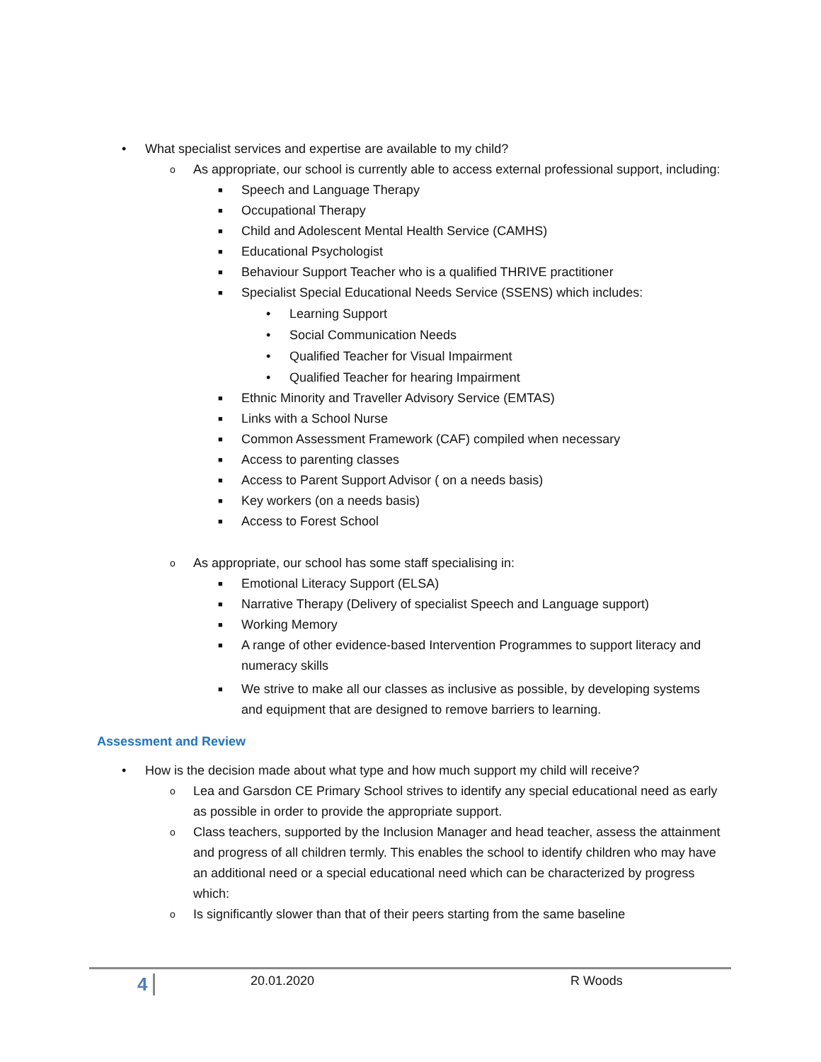• What specialist services and expertise are available to my child?
o
As appropriate, our school is currently able to access external professional support, including:
■ Speech and Language Therapy
■ Occupational Therapy
■ Child and Adolescent Mental Health Service (CAMHS)
■ Educational Psychologist
■ Behaviour Support Teacher who is a qualified THRIVE practitioner
■ Specialist Special Educational Needs Service (SSENS) which includes:
• Learning Support
• Social Communication Needs
• Qualified Teacher for Visual Impairment
• Qualified Teacher for hearing Impairment
■ Ethnic Minority and Traveller Advisory Service (EMTAS)
■ Links with a School Nurse
■ Common Assessment Framework (CAF) compiled when necessary
■ Access to parenting classes
■ Access to Parent Support Advisor ( on a needs basis)
■ Key workers (on a needs basis)
■ Access to Forest School
o As appropriate, our school has some staff specialising in:
■ Emotional Literacy Support (ELSA)
■ Narrative Therapy (Delivery of specialist Speech and Language support)
■ Working Memory
■
A range of other evidence-based Intervention Programmes to support literacy and numeracy skills
■
We strive to make all our classes as inclusive as possible, by developing systems and equipment that are designed to remove barriers to learning.
Assessment and Review
• How is the decision made about what type and how much support my child will receive?
o
Lea and Garsdon CE Primary School strives to identify any special educational need as early as possible in order to provide the appropriate support.
o
Class teachers, supported by the Inclusion Manager and head teacher, assess the attainment and progress of all children termly. This enables the school to identify children who may have an additional need or a special educational need which can be characterized by progress which:
o Is significantly slower than that of their peers starting from the same baseline
4 20.01.2020 R Woods